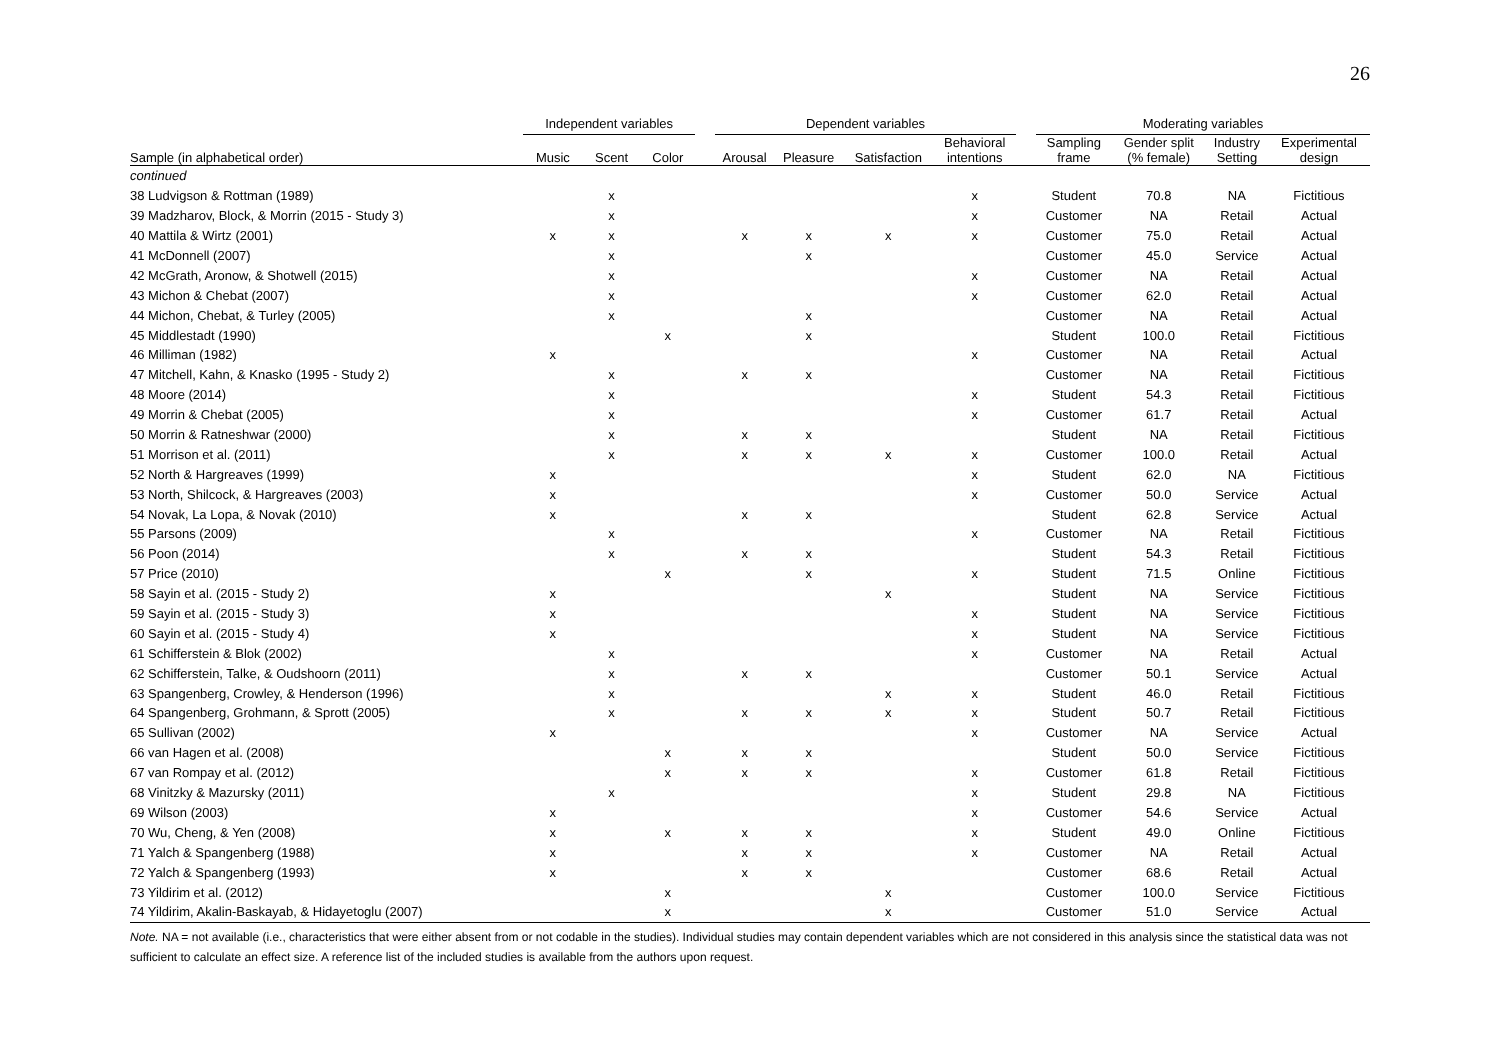26
| | Independent variables | | | | Dependent variables | | | | | Moderating variables | | | |
| --- | --- | --- | --- | --- | --- | --- | --- | --- | --- | --- | --- | --- | --- |
| Sample (in alphabetical order) | Music | Scent | Color | | Arousal | Pleasure | Satisfaction | Behavioral intentions | | Sampling frame | Gender split (% female) | Industry Setting | Experimental design |
| continued | | | | | | | | | | | | | |
| 38 Ludvigson & Rottman (1989) | | x | | | | | | x | | Student | 70.8 | NA | Fictitious |
| 39 Madzharov, Block, & Morrin (2015 - Study 3) | | x | | | | | | x | | Customer | NA | Retail | Actual |
| 40 Mattila & Wirtz (2001) | x | x | | | x | x | x | x | | Customer | 75.0 | Retail | Actual |
| 41 McDonnell (2007) | | x | | | | x | | | | Customer | 45.0 | Service | Actual |
| 42 McGrath, Aronow, & Shotwell (2015) | | x | | | | | | x | | Customer | NA | Retail | Actual |
| 43 Michon & Chebat (2007) | | x | | | | | | x | | Customer | 62.0 | Retail | Actual |
| 44 Michon, Chebat, & Turley (2005) | | x | | | | x | | | | Customer | NA | Retail | Actual |
| 45 Middlestadt (1990) | | | x | | | x | | | | Student | 100.0 | Retail | Fictitious |
| 46 Milliman (1982) | x | | | | | | | x | | Customer | NA | Retail | Actual |
| 47 Mitchell, Kahn, & Knasko (1995 - Study 2) | | x | | | x | x | | | | Customer | NA | Retail | Fictitious |
| 48 Moore (2014) | | x | | | | | | x | | Student | 54.3 | Retail | Fictitious |
| 49 Morrin & Chebat (2005) | | x | | | | | | x | | Customer | 61.7 | Retail | Actual |
| 50 Morrin & Ratneshwar (2000) | | x | | | x | x | | | | Student | NA | Retail | Fictitious |
| 51 Morrison et al. (2011) | | x | | | x | x | x | x | | Customer | 100.0 | Retail | Actual |
| 52 North & Hargreaves (1999) | x | | | | | | | x | | Student | 62.0 | NA | Fictitious |
| 53 North, Shilcock, & Hargreaves (2003) | x | | | | | | | x | | Customer | 50.0 | Service | Actual |
| 54 Novak, La Lopa, & Novak (2010) | x | | | | x | x | | | | Student | 62.8 | Service | Actual |
| 55 Parsons (2009) | | x | | | | | | x | | Customer | NA | Retail | Fictitious |
| 56 Poon (2014) | | x | | | x | x | | | | Student | 54.3 | Retail | Fictitious |
| 57 Price (2010) | | | x | | | x | | x | | Student | 71.5 | Online | Fictitious |
| 58 Sayin et al. (2015 - Study 2) | x | | | | | | x | | | Student | NA | Service | Fictitious |
| 59 Sayin et al. (2015 - Study 3) | x | | | | | | | x | | Student | NA | Service | Fictitious |
| 60 Sayin et al. (2015 - Study 4) | x | | | | | | | x | | Student | NA | Service | Fictitious |
| 61 Schifferstein & Blok (2002) | | x | | | | | | x | | Customer | NA | Retail | Actual |
| 62 Schifferstein, Talke, & Oudshoorn (2011) | | x | | | x | x | | | | Customer | 50.1 | Service | Actual |
| 63 Spangenberg, Crowley, & Henderson (1996) | | x | | | | | x | x | | Student | 46.0 | Retail | Fictitious |
| 64 Spangenberg, Grohmann, & Sprott (2005) | | x | | | x | x | x | x | | Student | 50.7 | Retail | Fictitious |
| 65 Sullivan (2002) | x | | | | | | | x | | Customer | NA | Service | Actual |
| 66 van Hagen et al. (2008) | | | x | | x | x | | | | Student | 50.0 | Service | Fictitious |
| 67 van Rompay et al. (2012) | | | x | | x | x | | x | | Customer | 61.8 | Retail | Fictitious |
| 68 Vinitzky & Mazursky (2011) | | x | | | | | | x | | Student | 29.8 | NA | Fictitious |
| 69 Wilson (2003) | x | | | | | | | x | | Customer | 54.6 | Service | Actual |
| 70 Wu, Cheng, & Yen (2008) | x | | x | | x | x | | x | | Student | 49.0 | Online | Fictitious |
| 71 Yalch & Spangenberg (1988) | x | | | | x | x | | x | | Customer | NA | Retail | Actual |
| 72 Yalch & Spangenberg (1993) | x | | | | x | x | | | | Customer | 68.6 | Retail | Actual |
| 73 Yildirim et al. (2012) | | | x | | | | x | | | Customer | 100.0 | Service | Fictitious |
| 74 Yildirim, Akalin-Baskayab, & Hidayetoglu (2007) | | | x | | | | x | | | Customer | 51.0 | Service | Actual |
Note. NA = not available (i.e., characteristics that were either absent from or not codable in the studies). Individual studies may contain dependent variables which are not considered in this analysis since the statistical data was not sufficient to calculate an effect size. A reference list of the included studies is available from the authors upon request.